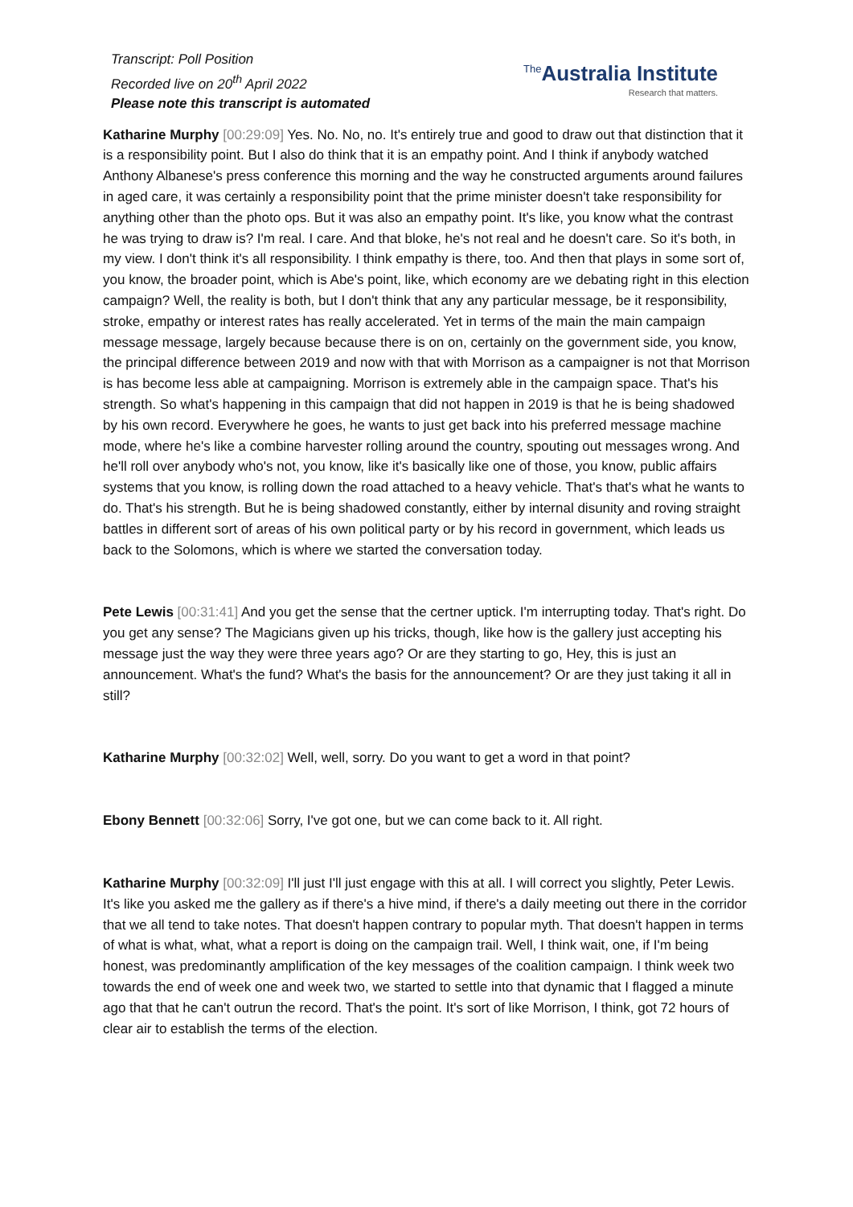Transcript: Poll Position
Recorded live on 20<sup>th</sup> April 2022
Please note this transcript is automated
<sup>The</sup>Australia Institute
Research that matters.
Katharine Murphy [00:29:09] Yes. No. No, no. It's entirely true and good to draw out that distinction that it is a responsibility point. But I also do think that it is an empathy point. And I think if anybody watched Anthony Albanese's press conference this morning and the way he constructed arguments around failures in aged care, it was certainly a responsibility point that the prime minister doesn't take responsibility for anything other than the photo ops. But it was also an empathy point. It's like, you know what the contrast he was trying to draw is? I'm real. I care. And that bloke, he's not real and he doesn't care. So it's both, in my view. I don't think it's all responsibility. I think empathy is there, too. And then that plays in some sort of, you know, the broader point, which is Abe's point, like, which economy are we debating right in this election campaign? Well, the reality is both, but I don't think that any any particular message, be it responsibility, stroke, empathy or interest rates has really accelerated. Yet in terms of the main the main campaign message message, largely because because there is on on, certainly on the government side, you know, the principal difference between 2019 and now with that with Morrison as a campaigner is not that Morrison is has become less able at campaigning. Morrison is extremely able in the campaign space. That's his strength. So what's happening in this campaign that did not happen in 2019 is that he is being shadowed by his own record. Everywhere he goes, he wants to just get back into his preferred message machine mode, where he's like a combine harvester rolling around the country, spouting out messages wrong. And he'll roll over anybody who's not, you know, like it's basically like one of those, you know, public affairs systems that you know, is rolling down the road attached to a heavy vehicle. That's that's what he wants to do. That's his strength. But he is being shadowed constantly, either by internal disunity and roving straight battles in different sort of areas of his own political party or by his record in government, which leads us back to the Solomons, which is where we started the conversation today.
Pete Lewis [00:31:41] And you get the sense that the certner uptick. I'm interrupting today. That's right. Do you get any sense? The Magicians given up his tricks, though, like how is the gallery just accepting his message just the way they were three years ago? Or are they starting to go, Hey, this is just an announcement. What's the fund? What's the basis for the announcement? Or are they just taking it all in still?
Katharine Murphy [00:32:02] Well, well, sorry. Do you want to get a word in that point?
Ebony Bennett [00:32:06] Sorry, I've got one, but we can come back to it. All right.
Katharine Murphy [00:32:09] I'll just I'll just engage with this at all. I will correct you slightly, Peter Lewis. It's like you asked me the gallery as if there's a hive mind, if there's a daily meeting out there in the corridor that we all tend to take notes. That doesn't happen contrary to popular myth. That doesn't happen in terms of what is what, what, what a report is doing on the campaign trail. Well, I think wait, one, if I'm being honest, was predominantly amplification of the key messages of the coalition campaign. I think week two towards the end of week one and week two, we started to settle into that dynamic that I flagged a minute ago that that he can't outrun the record. That's the point. It's sort of like Morrison, I think, got 72 hours of clear air to establish the terms of the election.